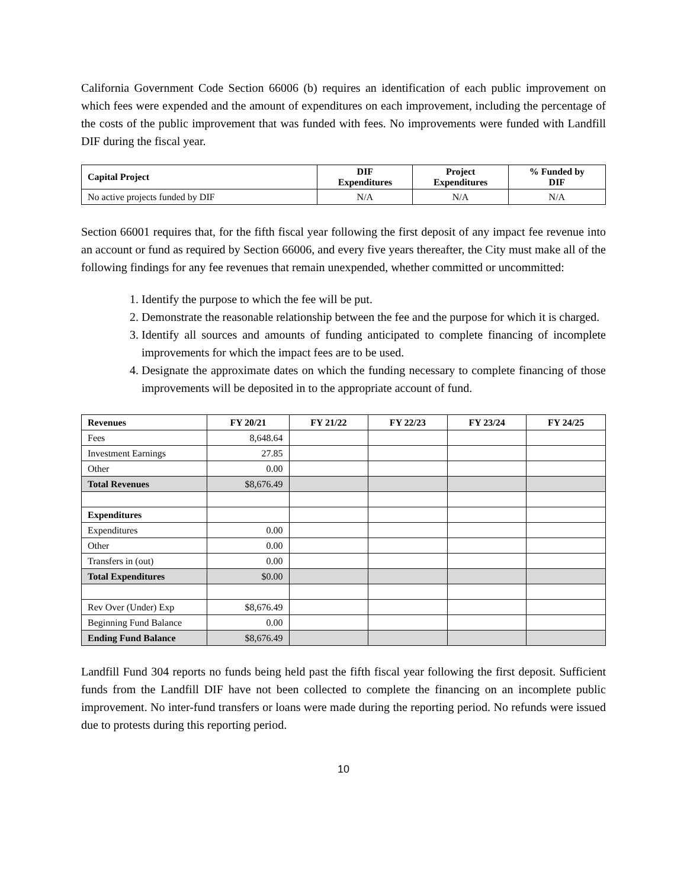California Government Code Section 66006 (b) requires an identification of each public improvement on which fees were expended and the amount of expenditures on each improvement, including the percentage of the costs of the public improvement that was funded with fees. No improvements were funded with Landfill DIF during the fiscal year.
| Capital Project | DIF Expenditures | Project Expenditures | % Funded by DIF |
| --- | --- | --- | --- |
| No active projects funded by DIF | N/A | N/A | N/A |
Section 66001 requires that, for the fifth fiscal year following the first deposit of any impact fee revenue into an account or fund as required by Section 66006, and every five years thereafter, the City must make all of the following findings for any fee revenues that remain unexpended, whether committed or uncommitted:
1. Identify the purpose to which the fee will be put.
2. Demonstrate the reasonable relationship between the fee and the purpose for which it is charged.
3. Identify all sources and amounts of funding anticipated to complete financing of incomplete improvements for which the impact fees are to be used.
4. Designate the approximate dates on which the funding necessary to complete financing of those improvements will be deposited in to the appropriate account of fund.
| Revenues | FY 20/21 | FY 21/22 | FY 22/23 | FY 23/24 | FY 24/25 |
| --- | --- | --- | --- | --- | --- |
| Fees | 8,648.64 | | | | |
| Investment Earnings | 27.85 | | | | |
| Other | 0.00 | | | | |
| Total Revenues | $8,676.49 | | | | |
| Expenditures | | | | | |
| Expenditures | 0.00 | | | | |
| Other | 0.00 | | | | |
| Transfers in (out) | 0.00 | | | | |
| Total Expenditures | $0.00 | | | | |
| Rev Over (Under) Exp | $8,676.49 | | | | |
| Beginning Fund Balance | 0.00 | | | | |
| Ending Fund Balance | $8,676.49 | | | | |
Landfill Fund 304 reports no funds being held past the fifth fiscal year following the first deposit. Sufficient funds from the Landfill DIF have not been collected to complete the financing on an incomplete public improvement. No inter-fund transfers or loans were made during the reporting period. No refunds were issued due to protests during this reporting period.
10